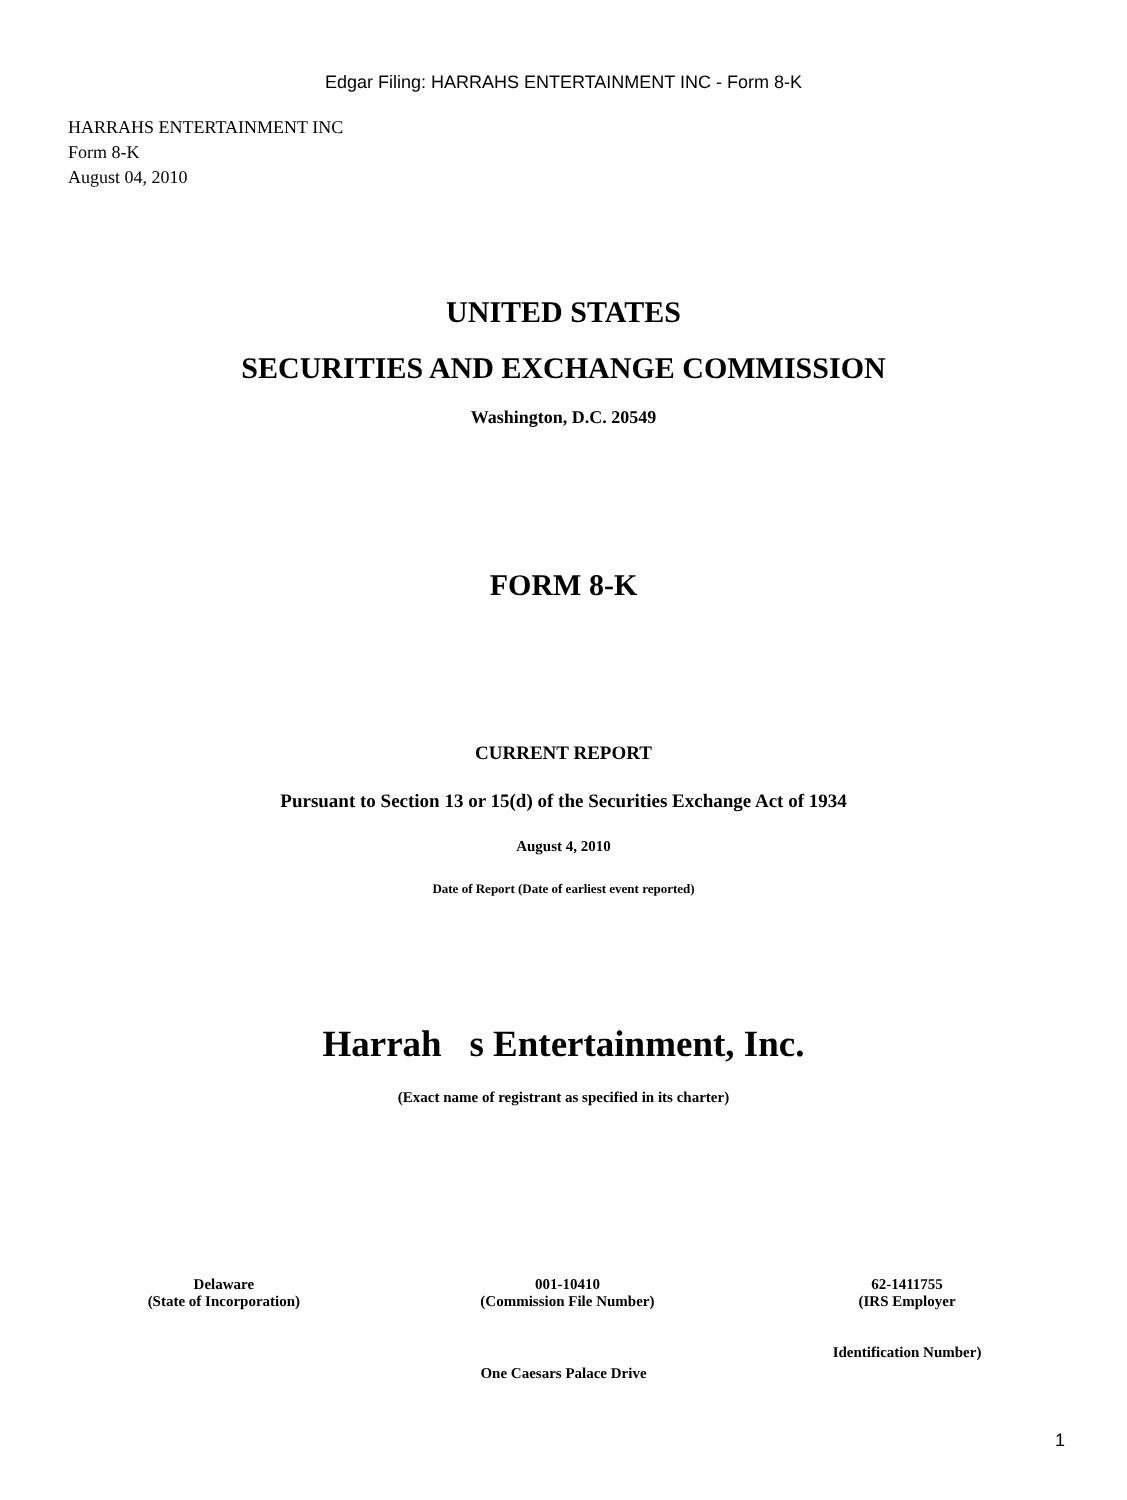Edgar Filing: HARRAHS ENTERTAINMENT INC - Form 8-K
HARRAHS ENTERTAINMENT INC
Form 8-K
August 04, 2010
UNITED STATES
SECURITIES AND EXCHANGE COMMISSION
Washington, D.C. 20549
FORM 8-K
CURRENT REPORT
Pursuant to Section 13 or 15(d) of the Securities Exchange Act of 1934
August 4, 2010
Date of Report (Date of earliest event reported)
Harrah s Entertainment, Inc.
(Exact name of registrant as specified in its charter)
| Delaware (State of Incorporation) | 001-10410 (Commission File Number) | 62-1411755 (IRS Employer Identification Number) |
One Caesars Palace Drive
1